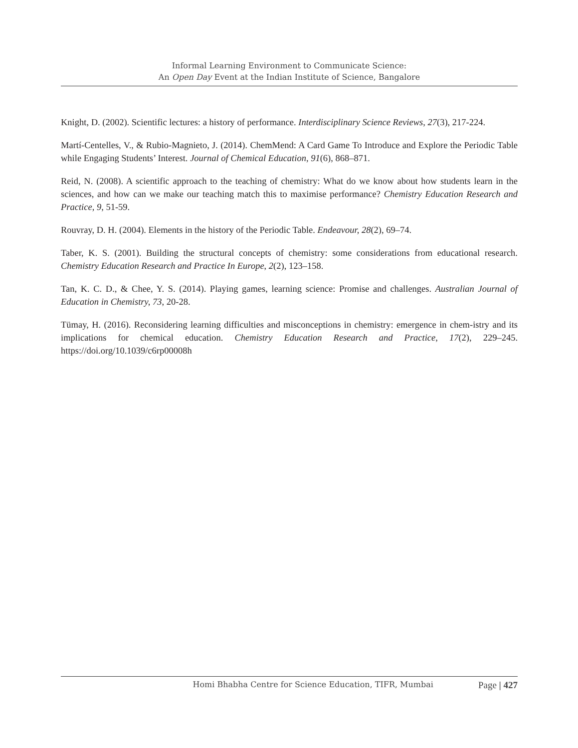Informal Learning Environment to Communicate Science:
An Open Day Event at the Indian Institute of Science, Bangalore
Knight, D. (2002). Scientific lectures: a history of performance. Interdisciplinary Science Reviews, 27(3), 217-224.
Martí-Centelles, V., & Rubio-Magnieto, J. (2014). ChemMend: A Card Game To Introduce and Explore the Periodic Table while Engaging Students’ Interest. Journal of Chemical Education, 91(6), 868–871.
Reid, N. (2008). A scientific approach to the teaching of chemistry: What do we know about how students learn in the sciences, and how can we make our teaching match this to maximise performance? Chemistry Education Research and Practice, 9, 51-59.
Rouvray, D. H. (2004). Elements in the history of the Periodic Table. Endeavour, 28(2), 69–74.
Taber, K. S. (2001). Building the structural concepts of chemistry: some considerations from educational research. Chemistry Education Research and Practice In Europe, 2(2), 123–158.
Tan, K. C. D., & Chee, Y. S. (2014). Playing games, learning science: Promise and challenges. Australian Journal of Education in Chemistry, 73, 20-28.
Tümay, H. (2016). Reconsidering learning difficulties and misconceptions in chemistry: emergence in chem-istry and its implications for chemical education. Chemistry Education Research and Practice, 17(2), 229–245. https://doi.org/10.1039/c6rp00008h
Homi Bhabha Centre for Science Education, TIFR, Mumbai Page | 427